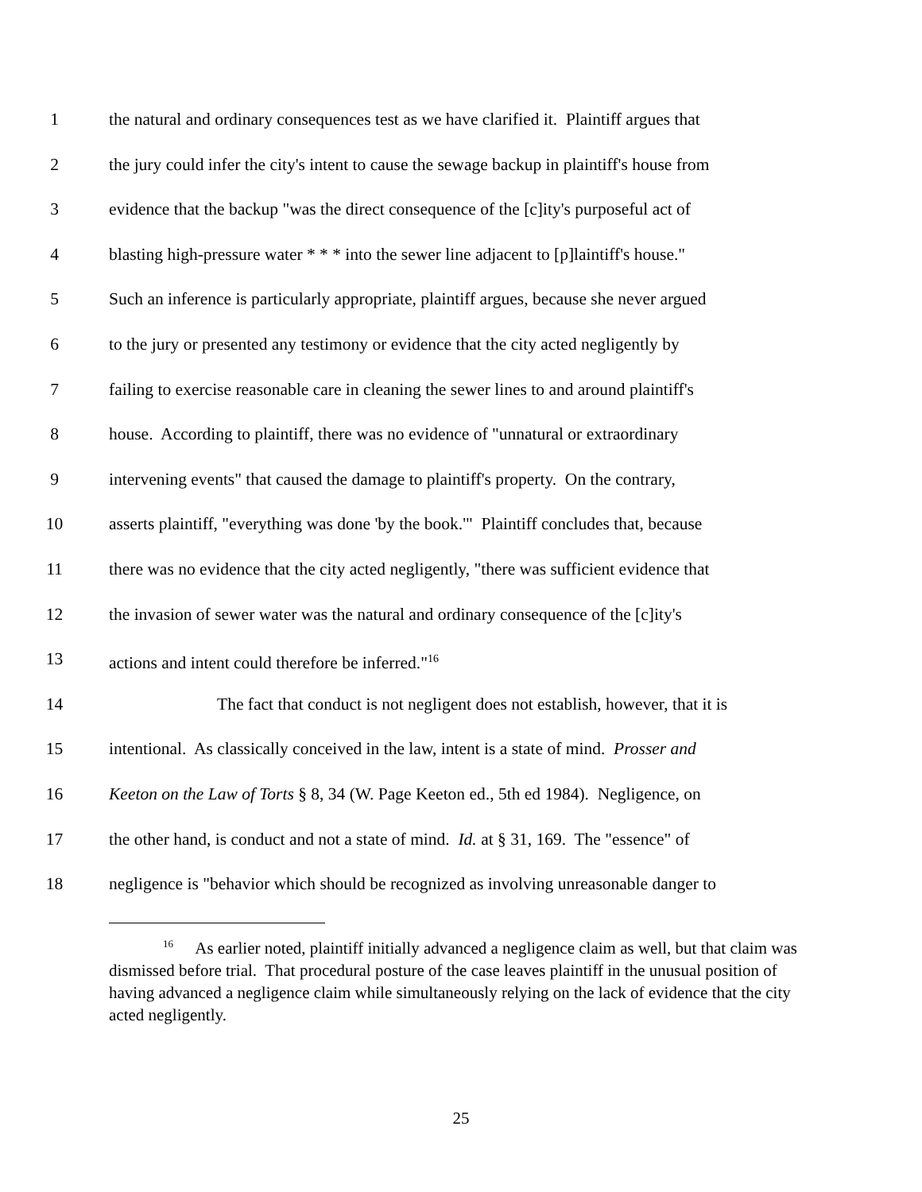1 the natural and ordinary consequences test as we have clarified it. Plaintiff argues that
2 the jury could infer the city's intent to cause the sewage backup in plaintiff's house from
3 evidence that the backup "was the direct consequence of the [c]ity's purposeful act of
4 blasting high-pressure water * * * into the sewer line adjacent to [p]laintiff's house."
5 Such an inference is particularly appropriate, plaintiff argues, because she never argued
6 to the jury or presented any testimony or evidence that the city acted negligently by
7 failing to exercise reasonable care in cleaning the sewer lines to and around plaintiff's
8 house. According to plaintiff, there was no evidence of "unnatural or extraordinary
9 intervening events" that caused the damage to plaintiff's property. On the contrary,
10 asserts plaintiff, "everything was done 'by the book.'" Plaintiff concludes that, because
11 there was no evidence that the city acted negligently, "there was sufficient evidence that
12 the invasion of sewer water was the natural and ordinary consequence of the [c]ity's
13 actions and intent could therefore be inferred."<sup>16</sup>
14 The fact that conduct is not negligent does not establish, however, that it is
15 intentional. As classically conceived in the law, intent is a state of mind. Prosser and
16 Keeton on the Law of Torts § 8, 34 (W. Page Keeton ed., 5th ed 1984). Negligence, on
17 the other hand, is conduct and not a state of mind. Id. at § 31, 169. The "essence" of
18 negligence is "behavior which should be recognized as involving unreasonable danger to
<sup>16</sup> As earlier noted, plaintiff initially advanced a negligence claim as well, but that claim was dismissed before trial. That procedural posture of the case leaves plaintiff in the unusual position of having advanced a negligence claim while simultaneously relying on the lack of evidence that the city acted negligently.
25